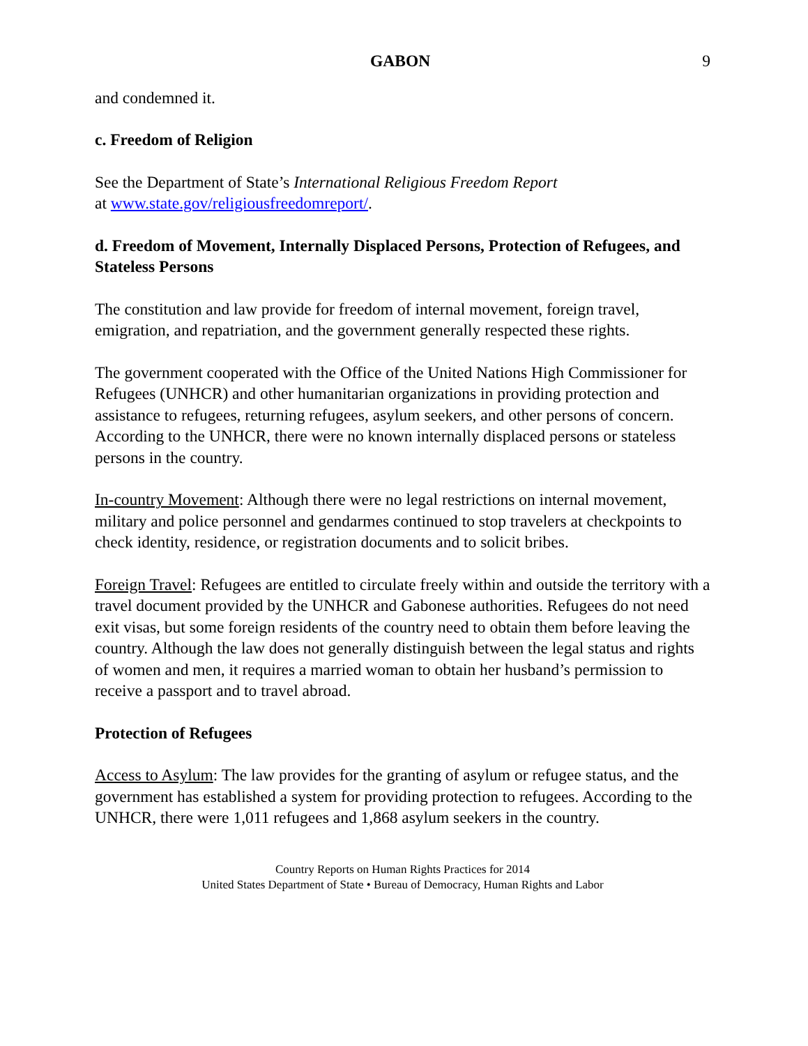GABON 9
and condemned it.
c. Freedom of Religion
See the Department of State’s International Religious Freedom Report
at www.state.gov/religiousfreedomreport/.
d. Freedom of Movement, Internally Displaced Persons, Protection of Refugees, and Stateless Persons
The constitution and law provide for freedom of internal movement, foreign travel, emigration, and repatriation, and the government generally respected these rights.
The government cooperated with the Office of the United Nations High Commissioner for Refugees (UNHCR) and other humanitarian organizations in providing protection and assistance to refugees, returning refugees, asylum seekers, and other persons of concern. According to the UNHCR, there were no known internally displaced persons or stateless persons in the country.
In-country Movement: Although there were no legal restrictions on internal movement, military and police personnel and gendarmes continued to stop travelers at checkpoints to check identity, residence, or registration documents and to solicit bribes.
Foreign Travel: Refugees are entitled to circulate freely within and outside the territory with a travel document provided by the UNHCR and Gabonese authorities. Refugees do not need exit visas, but some foreign residents of the country need to obtain them before leaving the country. Although the law does not generally distinguish between the legal status and rights of women and men, it requires a married woman to obtain her husband’s permission to receive a passport and to travel abroad.
Protection of Refugees
Access to Asylum: The law provides for the granting of asylum or refugee status, and the government has established a system for providing protection to refugees. According to the UNHCR, there were 1,011 refugees and 1,868 asylum seekers in the country.
Country Reports on Human Rights Practices for 2014
United States Department of State • Bureau of Democracy, Human Rights and Labor